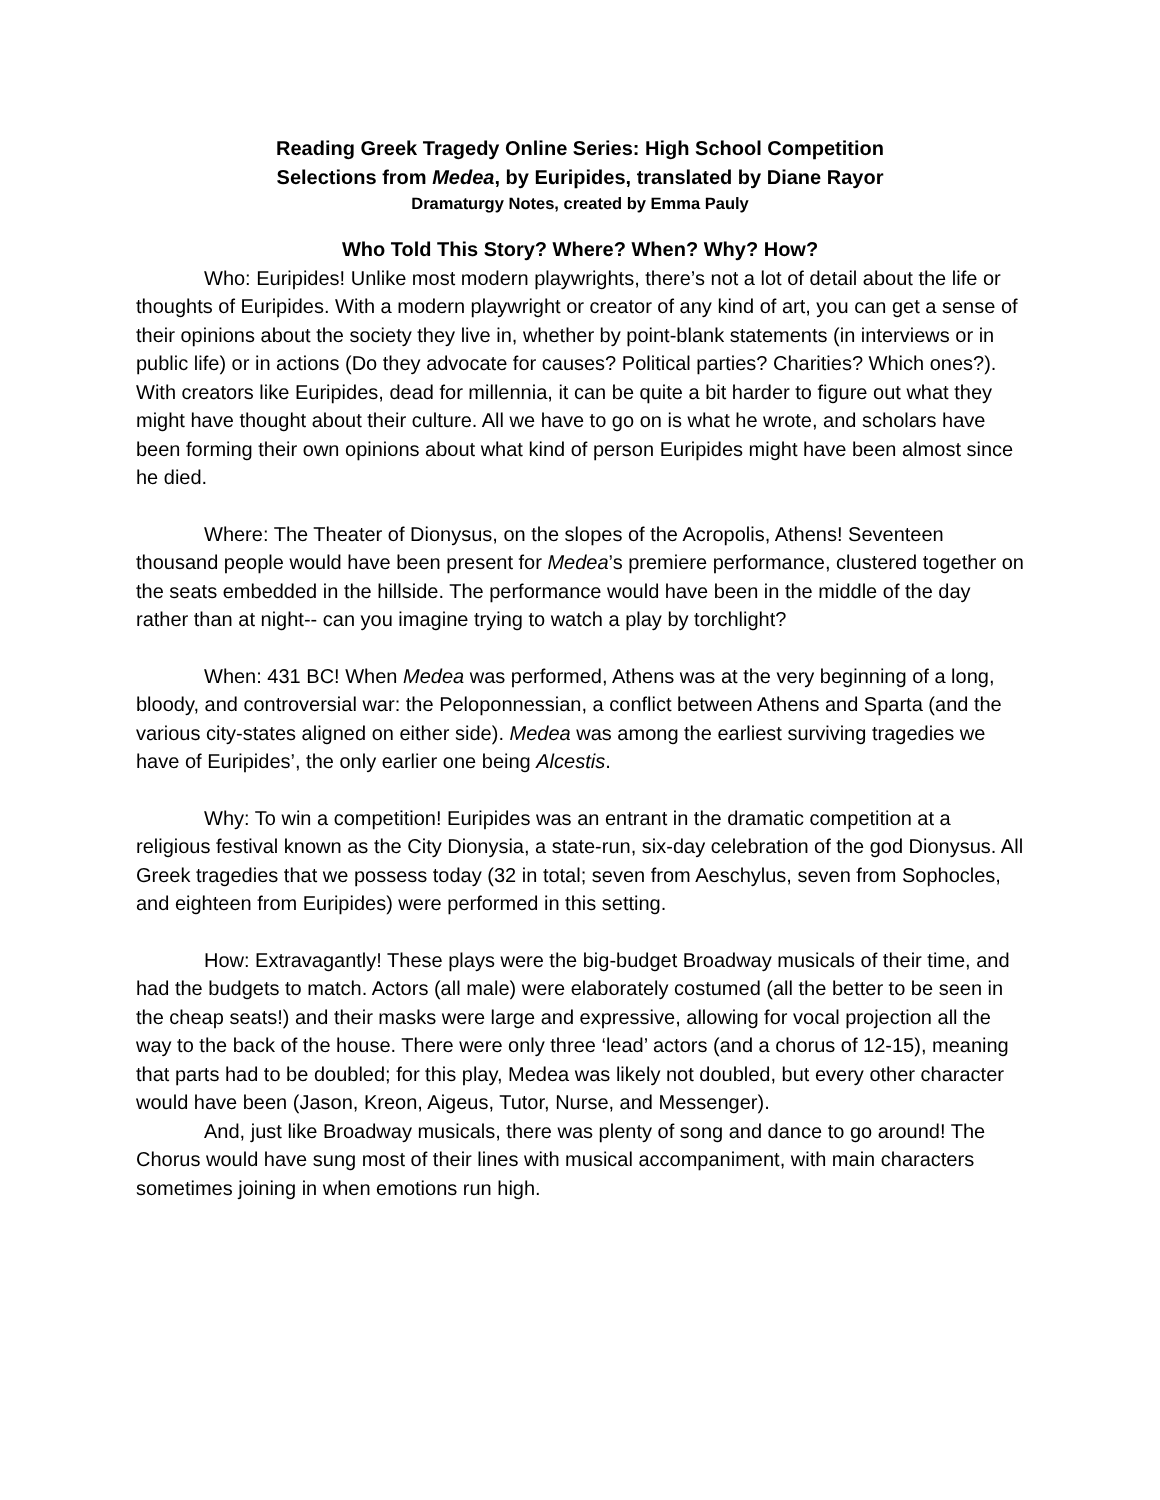Reading Greek Tragedy Online Series: High School Competition
Selections from Medea, by Euripides, translated by Diane Rayor
Dramaturgy Notes, created by Emma Pauly
Who Told This Story? Where? When? Why? How?
Who: Euripides! Unlike most modern playwrights, there’s not a lot of detail about the life or thoughts of Euripides. With a modern playwright or creator of any kind of art, you can get a sense of their opinions about the society they live in, whether by point-blank statements (in interviews or in public life) or in actions (Do they advocate for causes? Political parties? Charities? Which ones?). With creators like Euripides, dead for millennia, it can be quite a bit harder to figure out what they might have thought about their culture. All we have to go on is what he wrote, and scholars have been forming their own opinions about what kind of person Euripides might have been almost since he died.
Where: The Theater of Dionysus, on the slopes of the Acropolis, Athens! Seventeen thousand people would have been present for Medea’s premiere performance, clustered together on the seats embedded in the hillside. The performance would have been in the middle of the day rather than at night-- can you imagine trying to watch a play by torchlight?
When: 431 BC! When Medea was performed, Athens was at the very beginning of a long, bloody, and controversial war: the Peloponnessian, a conflict between Athens and Sparta (and the various city-states aligned on either side). Medea was among the earliest surviving tragedies we have of Euripides’, the only earlier one being Alcestis.
Why: To win a competition! Euripides was an entrant in the dramatic competition at a religious festival known as the City Dionysia, a state-run, six-day celebration of the god Dionysus. All Greek tragedies that we possess today (32 in total; seven from Aeschylus, seven from Sophocles, and eighteen from Euripides) were performed in this setting.
How: Extravagantly! These plays were the big-budget Broadway musicals of their time, and had the budgets to match. Actors (all male) were elaborately costumed (all the better to be seen in the cheap seats!) and their masks were large and expressive, allowing for vocal projection all the way to the back of the house. There were only three ‘lead’ actors (and a chorus of 12-15), meaning that parts had to be doubled; for this play, Medea was likely not doubled, but every other character would have been (Jason, Kreon, Aigeus, Tutor, Nurse, and Messenger).
And, just like Broadway musicals, there was plenty of song and dance to go around! The Chorus would have sung most of their lines with musical accompaniment, with main characters sometimes joining in when emotions run high.